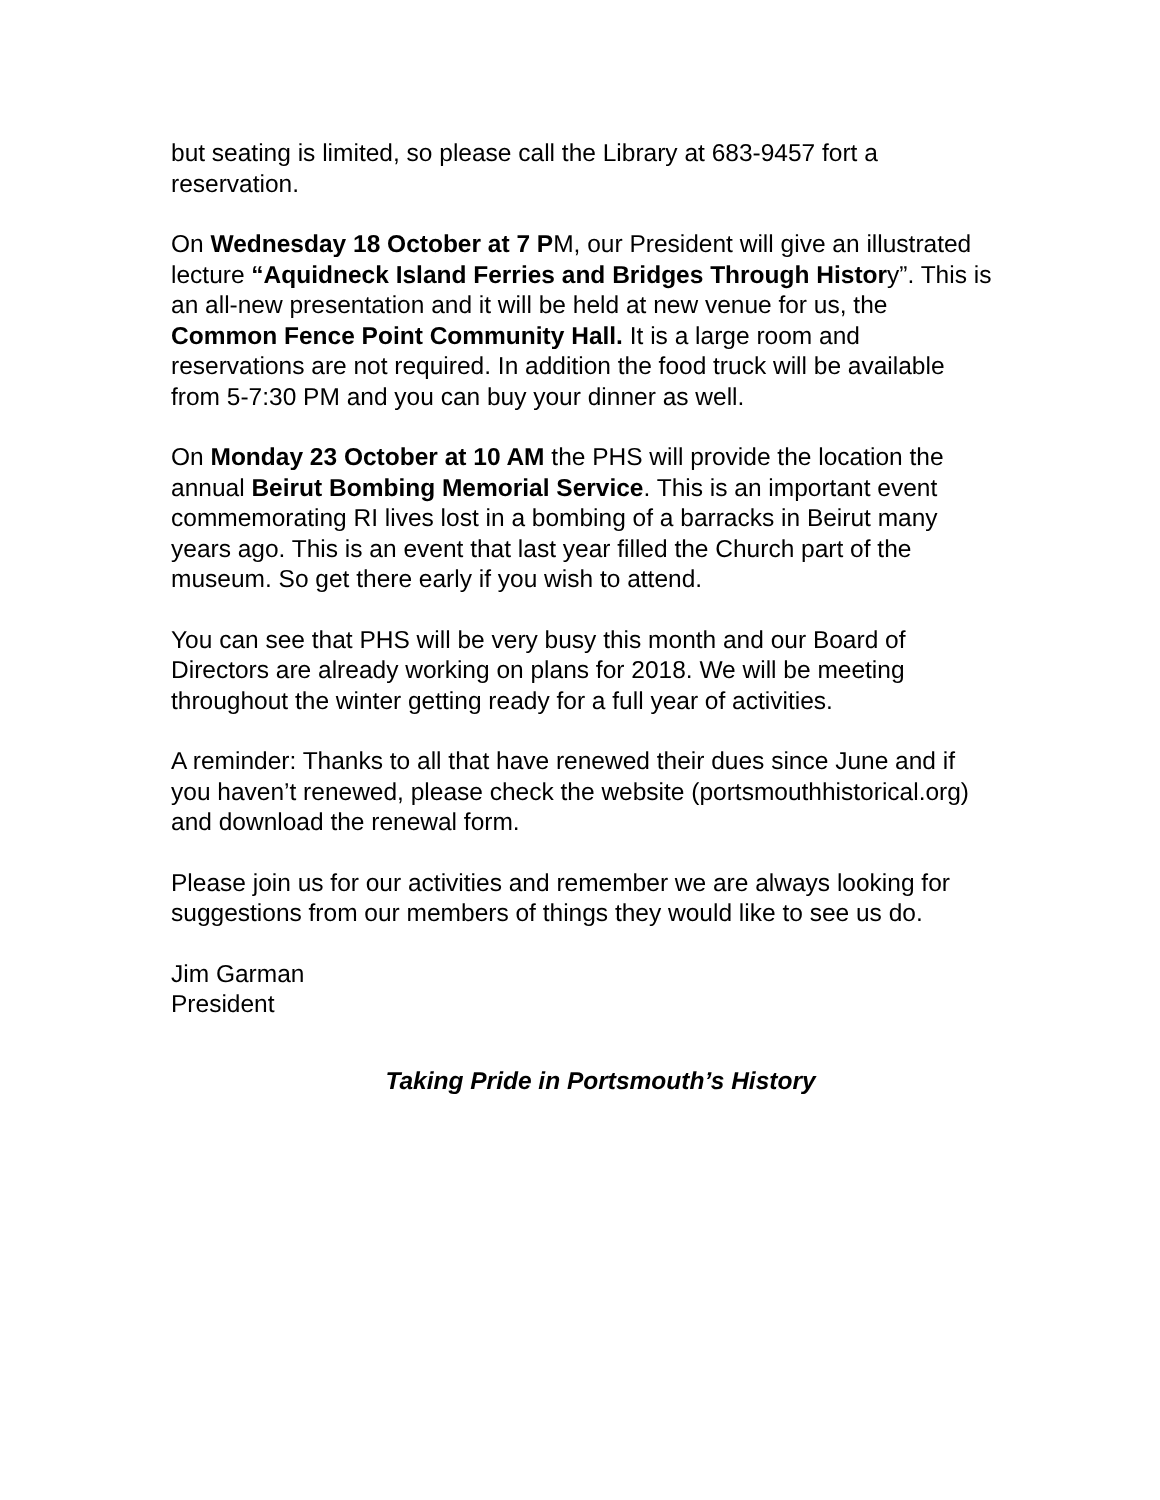but seating is limited, so please call the Library at 683-9457 fort a reservation.
On Wednesday 18 October at 7 PM, our President will give an illustrated lecture “Aquidneck Island Ferries and Bridges Through History”. This is an all-new presentation and it will be held at new venue for us, the Common Fence Point Community Hall. It is a large room and reservations are not required. In addition the food truck will be available from 5-7:30 PM and you can buy your dinner as well.
On Monday 23 October at 10 AM the PHS will provide the location the annual Beirut Bombing Memorial Service. This is an important event commemorating RI lives lost in a bombing of a barracks in Beirut many years ago. This is an event that last year filled the Church part of the museum. So get there early if you wish to attend.
You can see that PHS will be very busy this month and our Board of Directors are already working on plans for 2018. We will be meeting throughout the winter getting ready for a full year of activities.
A reminder: Thanks to all that have renewed their dues since June and if you haven’t renewed, please check the website (portsmouthhistorical.org) and download the renewal form.
Please join us for our activities and remember we are always looking for suggestions from our members of things they would like to see us do.
Jim Garman
President
Taking Pride in Portsmouth’s History